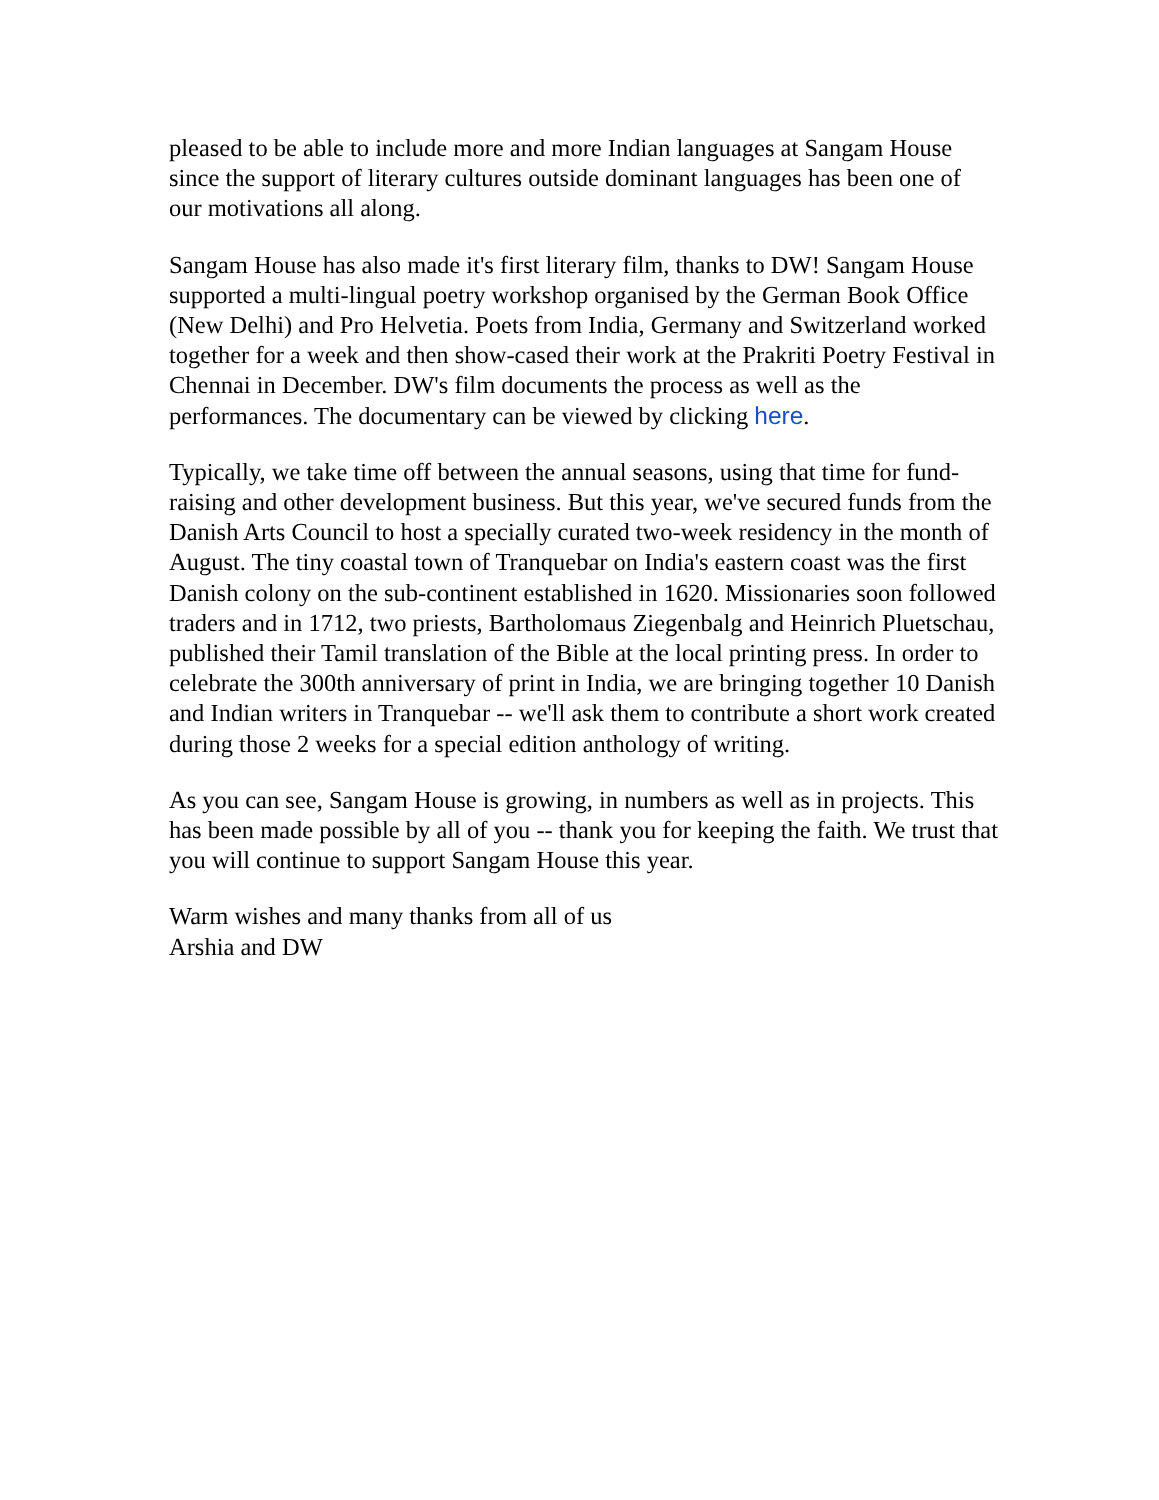pleased to be able to include more and more Indian languages at Sangam House since the support of literary cultures outside dominant languages has been one of our motivations all along.
Sangam House has also made it's first literary film, thanks to DW! Sangam House supported a multi-lingual poetry workshop organised by the German Book Office (New Delhi) and Pro Helvetia. Poets from India, Germany and Switzerland worked together for a week and then show-cased their work at the Prakriti Poetry Festival in Chennai in December. DW's film documents the process as well as the performances. The documentary can be viewed by clicking here.
Typically, we take time off between the annual seasons, using that time for fund-raising and other development business. But this year, we've secured funds from the Danish Arts Council to host a specially curated two-week residency in the month of August. The tiny coastal town of Tranquebar on India's eastern coast was the first Danish colony on the sub-continent established in 1620. Missionaries soon followed traders and in 1712, two priests, Bartholomaus Ziegenbalg and Heinrich Pluetschau, published their Tamil translation of the Bible at the local printing press. In order to celebrate the 300th anniversary of print in India, we are bringing together 10 Danish and Indian writers in Tranquebar -- we'll ask them to contribute a short work created during those 2 weeks for a special edition anthology of writing.
As you can see, Sangam House is growing, in numbers as well as in projects. This has been made possible by all of you -- thank you for keeping the faith. We trust that you will continue to support Sangam House this year.
Warm wishes and many thanks from all of us
Arshia and DW